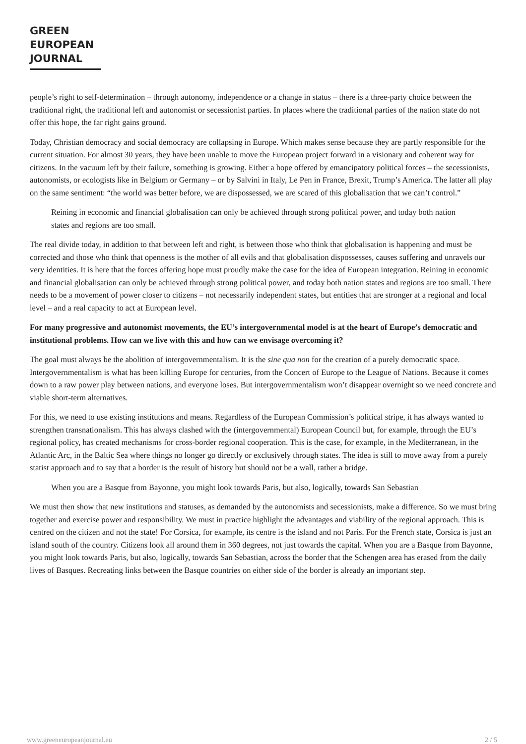GREEN
EUROPEAN
JOURNAL
people’s right to self-determination – through autonomy, independence or a change in status – there is a three-party choice between the traditional right, the traditional left and autonomist or secessionist parties. In places where the traditional parties of the nation state do not offer this hope, the far right gains ground.
Today, Christian democracy and social democracy are collapsing in Europe. Which makes sense because they are partly responsible for the current situation. For almost 30 years, they have been unable to move the European project forward in a visionary and coherent way for citizens. In the vacuum left by their failure, something is growing. Either a hope offered by emancipatory political forces – the secessionists, autonomists, or ecologists like in Belgium or Germany – or by Salvini in Italy, Le Pen in France, Brexit, Trump’s America. The latter all play on the same sentiment: “the world was better before, we are dispossessed, we are scared of this globalisation that we can’t control.”
Reining in economic and financial globalisation can only be achieved through strong political power, and today both nation states and regions are too small.
The real divide today, in addition to that between left and right, is between those who think that globalisation is happening and must be corrected and those who think that openness is the mother of all evils and that globalisation dispossesses, causes suffering and unravels our very identities. It is here that the forces offering hope must proudly make the case for the idea of European integration. Reining in economic and financial globalisation can only be achieved through strong political power, and today both nation states and regions are too small. There needs to be a movement of power closer to citizens – not necessarily independent states, but entities that are stronger at a regional and local level – and a real capacity to act at European level.
For many progressive and autonomist movements, the EU’s intergovernmental model is at the heart of Europe’s democratic and institutional problems. How can we live with this and how can we envisage overcoming it?
The goal must always be the abolition of intergovernmentalism. It is the sine qua non for the creation of a purely democratic space. Intergovernmentalism is what has been killing Europe for centuries, from the Concert of Europe to the League of Nations. Because it comes down to a raw power play between nations, and everyone loses. But intergovernmentalism won’t disappear overnight so we need concrete and viable short-term alternatives.
For this, we need to use existing institutions and means. Regardless of the European Commission’s political stripe, it has always wanted to strengthen transnationalism. This has always clashed with the (intergovernmental) European Council but, for example, through the EU’s regional policy, has created mechanisms for cross-border regional cooperation. This is the case, for example, in the Mediterranean, in the Atlantic Arc, in the Baltic Sea where things no longer go directly or exclusively through states. The idea is still to move away from a purely statist approach and to say that a border is the result of history but should not be a wall, rather a bridge.
When you are a Basque from Bayonne, you might look towards Paris, but also, logically, towards San Sebastian
We must then show that new institutions and statuses, as demanded by the autonomists and secessionists, make a difference. So we must bring together and exercise power and responsibility. We must in practice highlight the advantages and viability of the regional approach. This is centred on the citizen and not the state! For Corsica, for example, its centre is the island and not Paris. For the French state, Corsica is just an island south of the country. Citizens look all around them in 360 degrees, not just towards the capital. When you are a Basque from Bayonne, you might look towards Paris, but also, logically, towards San Sebastian, across the border that the Schengen area has erased from the daily lives of Basques. Recreating links between the Basque countries on either side of the border is already an important step.
www.greeneuropeanjournal.eu 2 / 5